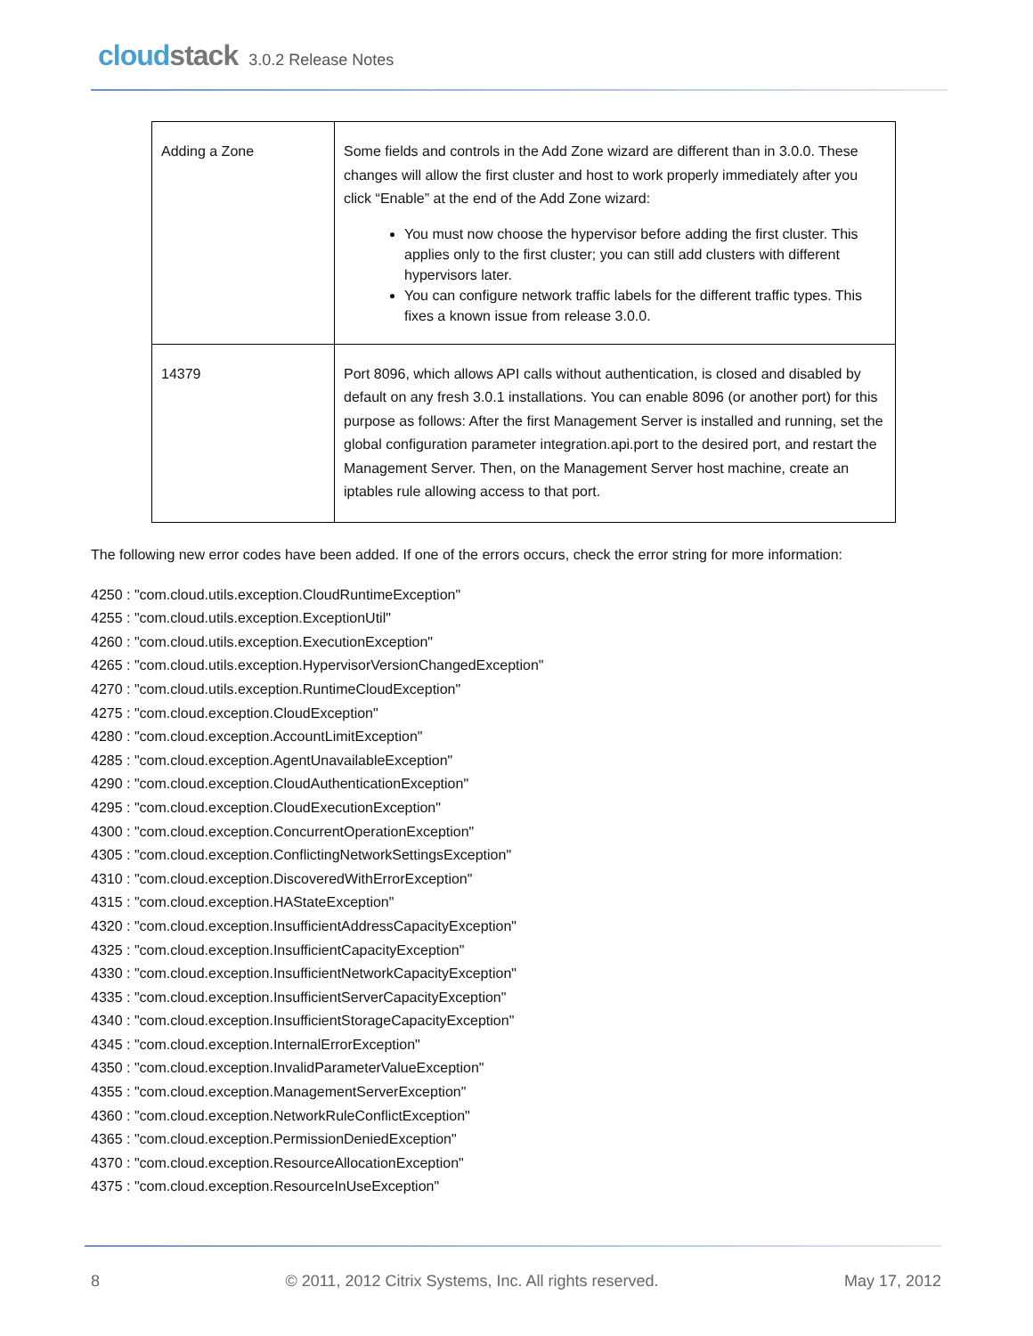cloudstack
3.0.2 Release Notes
| Adding a Zone | Some fields and controls in the Add Zone wizard are different than in 3.0.0. These changes will allow the first cluster and host to work properly immediately after you click “Enable” at the end of the Add Zone wizard: You must now choose the hypervisor before adding the first cluster. This applies only to the first cluster; you can still add clusters with different hypervisors later. You can configure network traffic labels for the different traffic types. This fixes a known issue from release 3.0.0. |
| 14379 | Port 8096, which allows API calls without authentication, is closed and disabled by default on any fresh 3.0.1 installations. You can enable 8096 (or another port) for this purpose as follows: After the first Management Server is installed and running, set the global configuration parameter integration.api.port to the desired port, and restart the Management Server. Then, on the Management Server host machine, create an iptables rule allowing access to that port. |
The following new error codes have been added. If one of the errors occurs, check the error string for more information:
4250 : "com.cloud.utils.exception.CloudRuntimeException"
4255 : "com.cloud.utils.exception.ExceptionUtil"
4260 : "com.cloud.utils.exception.ExecutionException"
4265 : "com.cloud.utils.exception.HypervisorVersionChangedException"
4270 : "com.cloud.utils.exception.RuntimeCloudException"
4275 : "com.cloud.exception.CloudException"
4280 : "com.cloud.exception.AccountLimitException"
4285 : "com.cloud.exception.AgentUnavailableException"
4290 : "com.cloud.exception.CloudAuthenticationException"
4295 : "com.cloud.exception.CloudExecutionException"
4300 : "com.cloud.exception.ConcurrentOperationException"
4305 : "com.cloud.exception.ConflictingNetworkSettingsException"
4310 : "com.cloud.exception.DiscoveredWithErrorException"
4315 : "com.cloud.exception.HAStateException"
4320 : "com.cloud.exception.InsufficientAddressCapacityException"
4325 : "com.cloud.exception.InsufficientCapacityException"
4330 : "com.cloud.exception.InsufficientNetworkCapacityException"
4335 : "com.cloud.exception.InsufficientServerCapacityException"
4340 : "com.cloud.exception.InsufficientStorageCapacityException"
4345 : "com.cloud.exception.InternalErrorException"
4350 : "com.cloud.exception.InvalidParameterValueException"
4355 : "com.cloud.exception.ManagementServerException"
4360 : "com.cloud.exception.NetworkRuleConflictException"
4365 : "com.cloud.exception.PermissionDeniedException"
4370 : "com.cloud.exception.ResourceAllocationException"
4375 : "com.cloud.exception.ResourceInUseException"
8 © 2011, 2012 Citrix Systems, Inc. All rights reserved. May 17, 2012